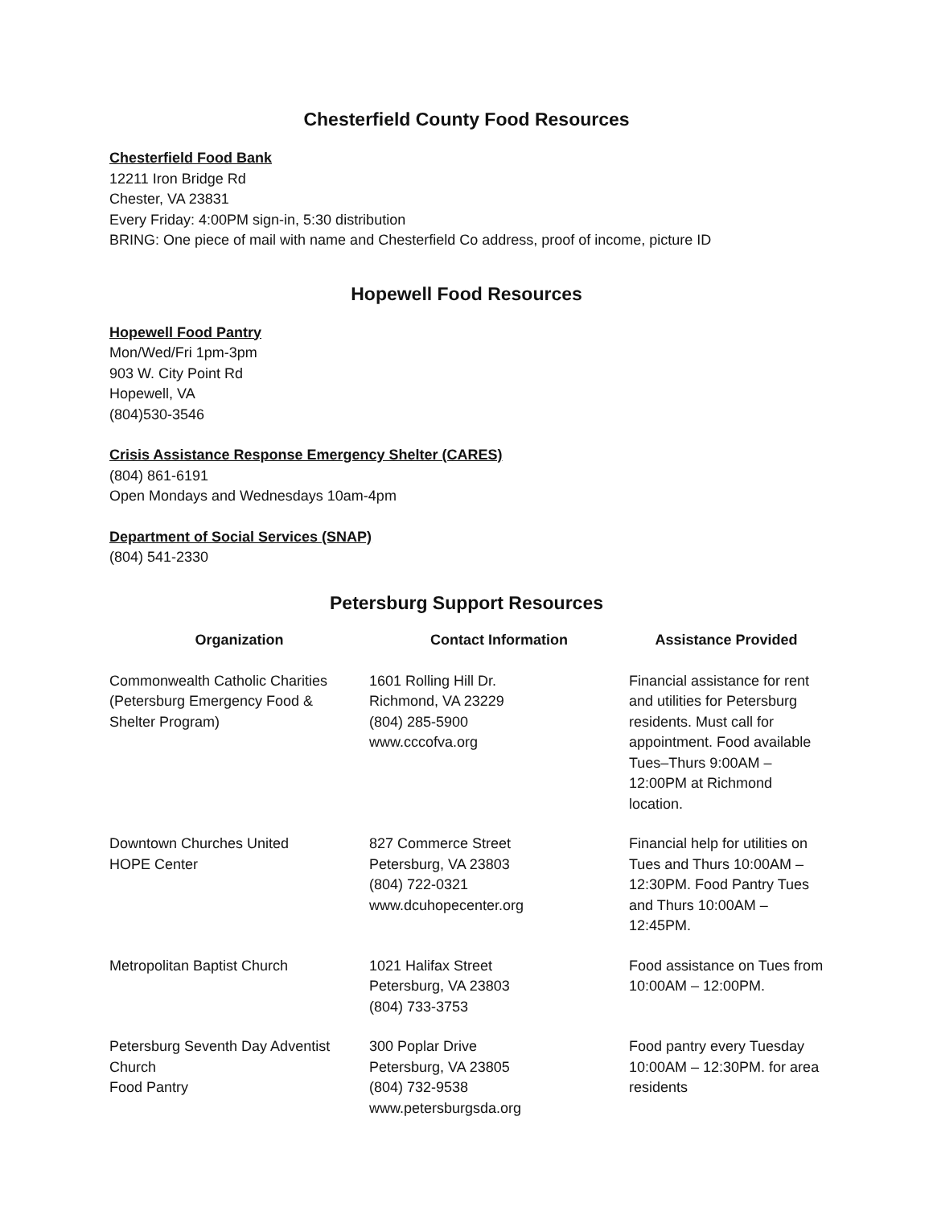Chesterfield County Food Resources
Chesterfield Food Bank
12211 Iron Bridge Rd
Chester, VA 23831
Every Friday: 4:00PM sign-in, 5:30 distribution
BRING: One piece of mail with name and Chesterfield Co address, proof of income, picture ID
Hopewell Food Resources
Hopewell Food Pantry
Mon/Wed/Fri 1pm-3pm
903 W. City Point Rd
Hopewell, VA
(804)530-3546
Crisis Assistance Response Emergency Shelter (CARES)
(804) 861-6191
Open Mondays and Wednesdays 10am-4pm
Department of Social Services (SNAP)
(804) 541-2330
Petersburg Support Resources
| Organization | Contact Information | Assistance Provided |
| --- | --- | --- |
| Commonwealth Catholic Charities (Petersburg Emergency Food & Shelter Program) | 1601 Rolling Hill Dr. Richmond, VA 23229 (804) 285-5900 www.cccofva.org | Financial assistance for rent and utilities for Petersburg residents. Must call for appointment. Food available Tues–Thurs 9:00AM – 12:00PM at Richmond location. |
| Downtown Churches United HOPE Center | 827 Commerce Street Petersburg, VA 23803 (804) 722-0321 www.dcuhopecenter.org | Financial help for utilities on Tues and Thurs 10:00AM – 12:30PM. Food Pantry Tues and Thurs 10:00AM – 12:45PM. |
| Metropolitan Baptist Church | 1021 Halifax Street Petersburg, VA 23803 (804) 733-3753 | Food assistance on Tues from 10:00AM – 12:00PM. |
| Petersburg Seventh Day Adventist Church Food Pantry | 300 Poplar Drive Petersburg, VA 23805 (804) 732-9538 www.petersburgsda.org | Food pantry every Tuesday 10:00AM – 12:30PM. for area residents |